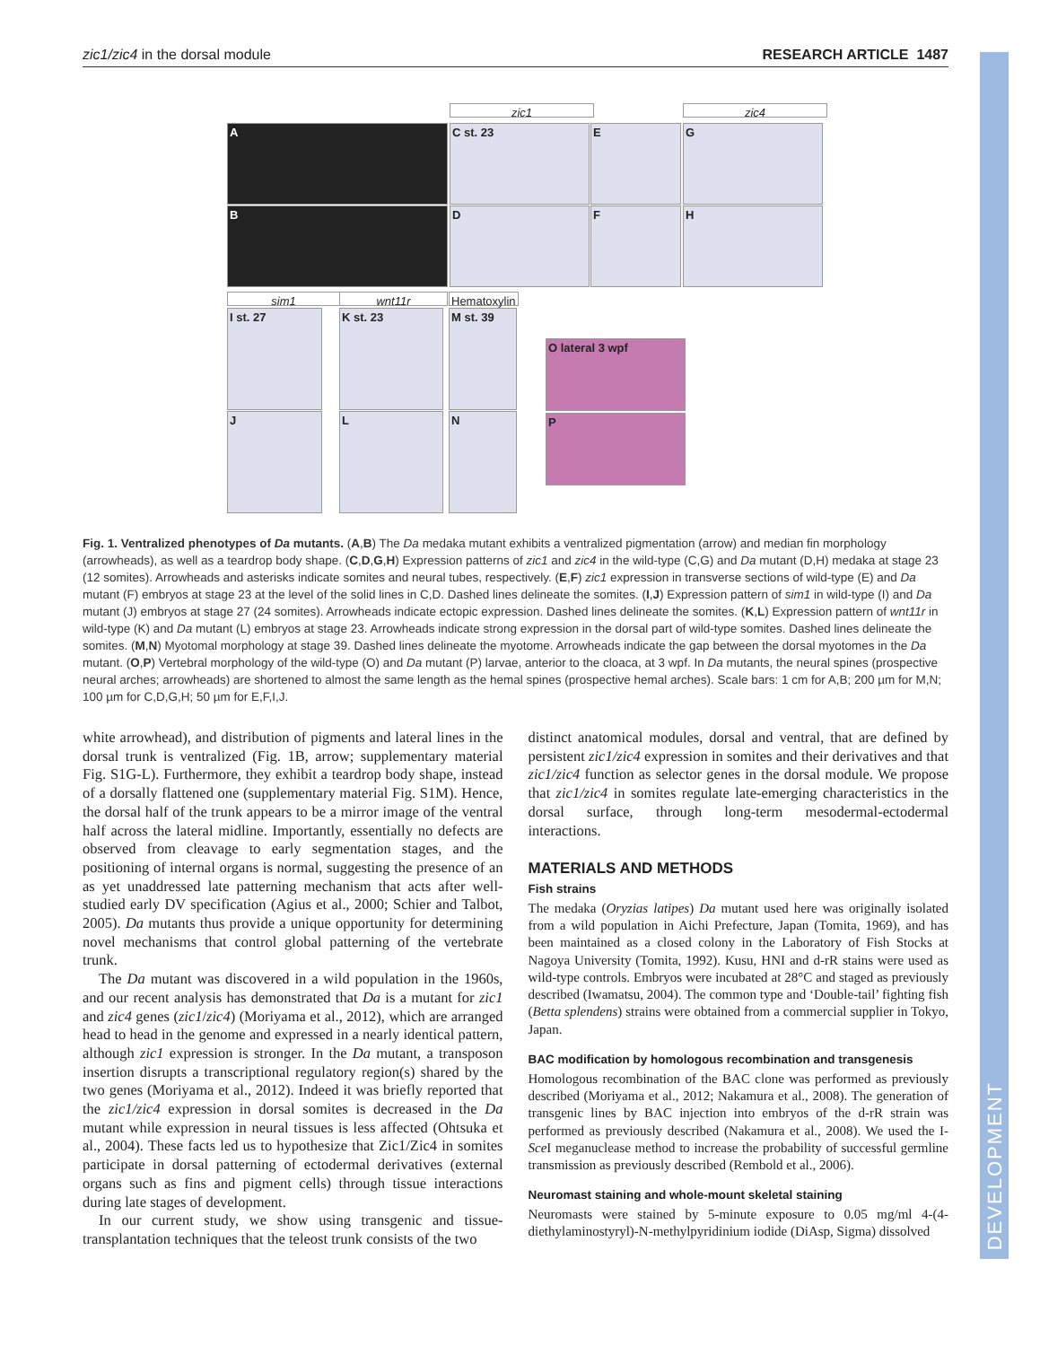DEVELOPMENT
zic1/zic4 in the dorsal module RESEARCH ARTICLE 1487
A
B
zic1 zic4
C st. 23 E G
D F H
sim1 wnt11r
Hematoxylin
I st. 27 K st. 23 M st. 39
J L N
O lateral 3 wpf
P
Fig. 1. Ventralized phenotypes of Da mutants. (A,B) The Da medaka mutant exhibits a ventralized pigmentation (arrow) and median fin morphology (arrowheads), as well as a teardrop body shape. (C,D,G,H) Expression patterns of zic1 and zic4 in the wild-type (C,G) and Da mutant (D,H) medaka at stage 23 (12 somites). Arrowheads and asterisks indicate somites and neural tubes, respectively. (E,F) zic1 expression in transverse sections of wild-type (E) and Da mutant (F) embryos at stage 23 at the level of the solid lines in C,D. Dashed lines delineate the somites. (I,J) Expression pattern of sim1 in wild-type (I) and Da mutant (J) embryos at stage 27 (24 somites). Arrowheads indicate ectopic expression. Dashed lines delineate the somites. (K,L) Expression pattern of wnt11r in wild-type (K) and Da mutant (L) embryos at stage 23. Arrowheads indicate strong expression in the dorsal part of wild-type somites. Dashed lines delineate the somites. (M,N) Myotomal morphology at stage 39. Dashed lines delineate the myotome. Arrowheads indicate the gap between the dorsal myotomes in the Da mutant. (O,P) Vertebral morphology of the wild-type (O) and Da mutant (P) larvae, anterior to the cloaca, at 3 wpf. In Da mutants, the neural spines (prospective neural arches; arrowheads) are shortened to almost the same length as the hemal spines (prospective hemal arches). Scale bars: 1 cm for A,B; 200 µm for M,N; 100 µm for C,D,G,H; 50 µm for E,F,I,J.
white arrowhead), and distribution of pigments and lateral lines in the dorsal trunk is ventralized (Fig. 1B, arrow; supplementary material Fig. S1G-L). Furthermore, they exhibit a teardrop body shape, instead of a dorsally flattened one (supplementary material Fig. S1M). Hence, the dorsal half of the trunk appears to be a mirror image of the ventral half across the lateral midline. Importantly, essentially no defects are observed from cleavage to early segmentation stages, and the positioning of internal organs is normal, suggesting the presence of an as yet unaddressed late patterning mechanism that acts after well-studied early DV specification (Agius et al., 2000; Schier and Talbot, 2005). Da mutants thus provide a unique opportunity for determining novel mechanisms that control global patterning of the vertebrate trunk.
The Da mutant was discovered in a wild population in the 1960s, and our recent analysis has demonstrated that Da is a mutant for zic1 and zic4 genes (zic1/zic4) (Moriyama et al., 2012), which are arranged head to head in the genome and expressed in a nearly identical pattern, although zic1 expression is stronger. In the Da mutant, a transposon insertion disrupts a transcriptional regulatory region(s) shared by the two genes (Moriyama et al., 2012). Indeed it was briefly reported that the zic1/zic4 expression in dorsal somites is decreased in the Da mutant while expression in neural tissues is less affected (Ohtsuka et al., 2004). These facts led us to hypothesize that Zic1/Zic4 in somites participate in dorsal patterning of ectodermal derivatives (external organs such as fins and pigment cells) through tissue interactions during late stages of development.
In our current study, we show using transgenic and tissue-transplantation techniques that the teleost trunk consists of the two
distinct anatomical modules, dorsal and ventral, that are defined by persistent zic1/zic4 expression in somites and their derivatives and that zic1/zic4 function as selector genes in the dorsal module. We propose that zic1/zic4 in somites regulate late-emerging characteristics in the dorsal surface, through long-term mesodermal-ectodermal interactions.
MATERIALS AND METHODS
Fish strains
The medaka (Oryzias latipes) Da mutant used here was originally isolated from a wild population in Aichi Prefecture, Japan (Tomita, 1969), and has been maintained as a closed colony in the Laboratory of Fish Stocks at Nagoya University (Tomita, 1992). Kusu, HNI and d-rR stains were used as wild-type controls. Embryos were incubated at 28°C and staged as previously described (Iwamatsu, 2004). The common type and ‘Double-tail’ fighting fish (Betta splendens) strains were obtained from a commercial supplier in Tokyo, Japan.
BAC modification by homologous recombination and transgenesis
Homologous recombination of the BAC clone was performed as previously described (Moriyama et al., 2012; Nakamura et al., 2008). The generation of transgenic lines by BAC injection into embryos of the d-rR strain was performed as previously described (Nakamura et al., 2008). We used the I-Sce I meganuclease method to increase the probability of successful germline transmission as previously described (Rembold et al., 2006).
Neuromast staining and whole-mount skeletal staining
Neuromasts were stained by 5-minute exposure to 0.05 mg/ml 4-(4-diethylaminostyryl)-N-methylpyridinium iodide (DiAsp, Sigma) dissolved